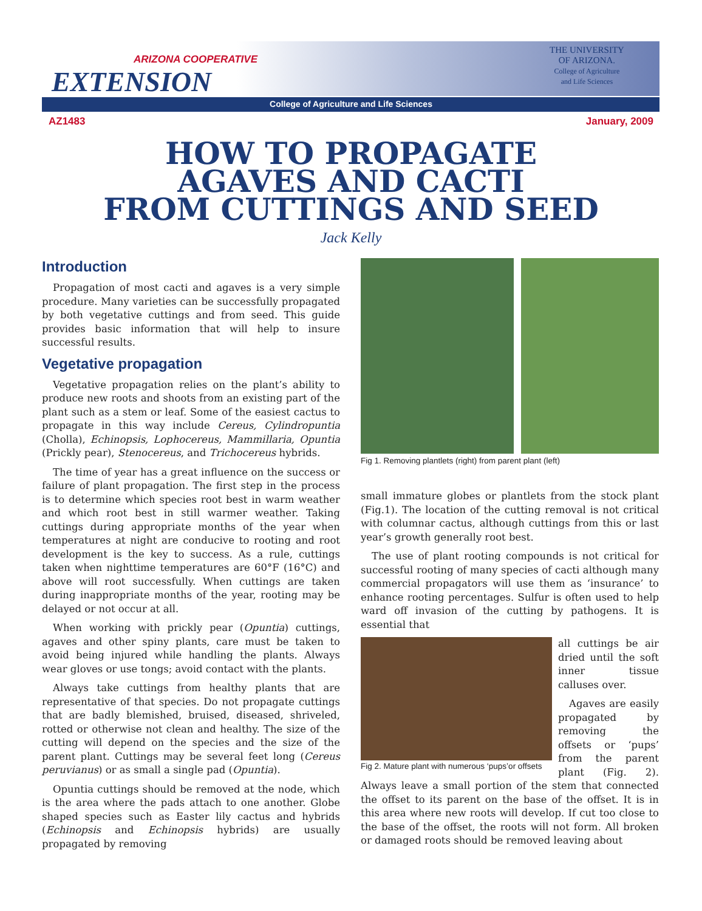ARIZONA COOPERATIVE
EXTENSION
THE UNIVERSITY
OF ARIZONA.
College of Agriculture
and Life Sciences
College of Agriculture and Life Sciences
AZ1483 January, 2009
HOW TO PROPAGATE
AGAVES AND CACTI
FROM CUTTINGS AND SEED
Jack Kelly
Introduction
Propagation of most cacti and agaves is a very simple procedure. Many varieties can be successfully propagated by both vegetative cuttings and from seed. This guide provides basic information that will help to insure successful results.
Vegetative propagation
Vegetative propagation relies on the plant’s ability to produce new roots and shoots from an existing part of the plant such as a stem or leaf. Some of the easiest cactus to propagate in this way include Cereus, Cylindropuntia (Cholla), Echinopsis, Lophocereus, Mammillaria, Opuntia (Prickly pear), Stenocereus, and Trichocereus hybrids.
The time of year has a great influence on the success or failure of plant propagation. The first step in the process is to determine which species root best in warm weather and which root best in still warmer weather. Taking cuttings during appropriate months of the year when temperatures at night are conducive to rooting and root development is the key to success. As a rule, cuttings taken when nighttime temperatures are 60°F (16°C) and above will root successfully. When cuttings are taken during inappropriate months of the year, rooting may be delayed or not occur at all.
When working with prickly pear (Opuntia) cuttings, agaves and other spiny plants, care must be taken to avoid being injured while handling the plants. Always wear gloves or use tongs; avoid contact with the plants.
Always take cuttings from healthy plants that are representative of that species. Do not propagate cuttings that are badly blemished, bruised, diseased, shriveled, rotted or otherwise not clean and healthy. The size of the cutting will depend on the species and the size of the parent plant. Cuttings may be several feet long (Cereus peruvianus) or as small a single pad (Opuntia).
Opuntia cuttings should be removed at the node, which is the area where the pads attach to one another. Globe shaped species such as Easter lily cactus and hybrids (Echinopsis and Echinopsis hybrids) are usually propagated by removing
Fig 1. Removing plantlets (right) from parent plant (left)
small immature globes or plantlets from the stock plant (Fig.1). The location of the cutting removal is not critical with columnar cactus, although cuttings from this or last year’s growth generally root best.
The use of plant rooting compounds is not critical for successful rooting of many species of cacti although many commercial propagators will use them as ‘insurance’ to enhance rooting percentages. Sulfur is often used to help ward off invasion of the cutting by pathogens. It is essential that
Fig 2. Mature plant with numerous ‘pups’or offsets
all cuttings be air dried until the soft inner tissue calluses over.
Agaves are easily propagated by removing the offsets or ‘pups’ from the parent plant (Fig. 2). Always leave a small portion of the stem that connected the offset to its parent on the base of the offset. It is in this area where new roots will develop. If cut too close to the base of the offset, the roots will not form. All broken or damaged roots should be removed leaving about